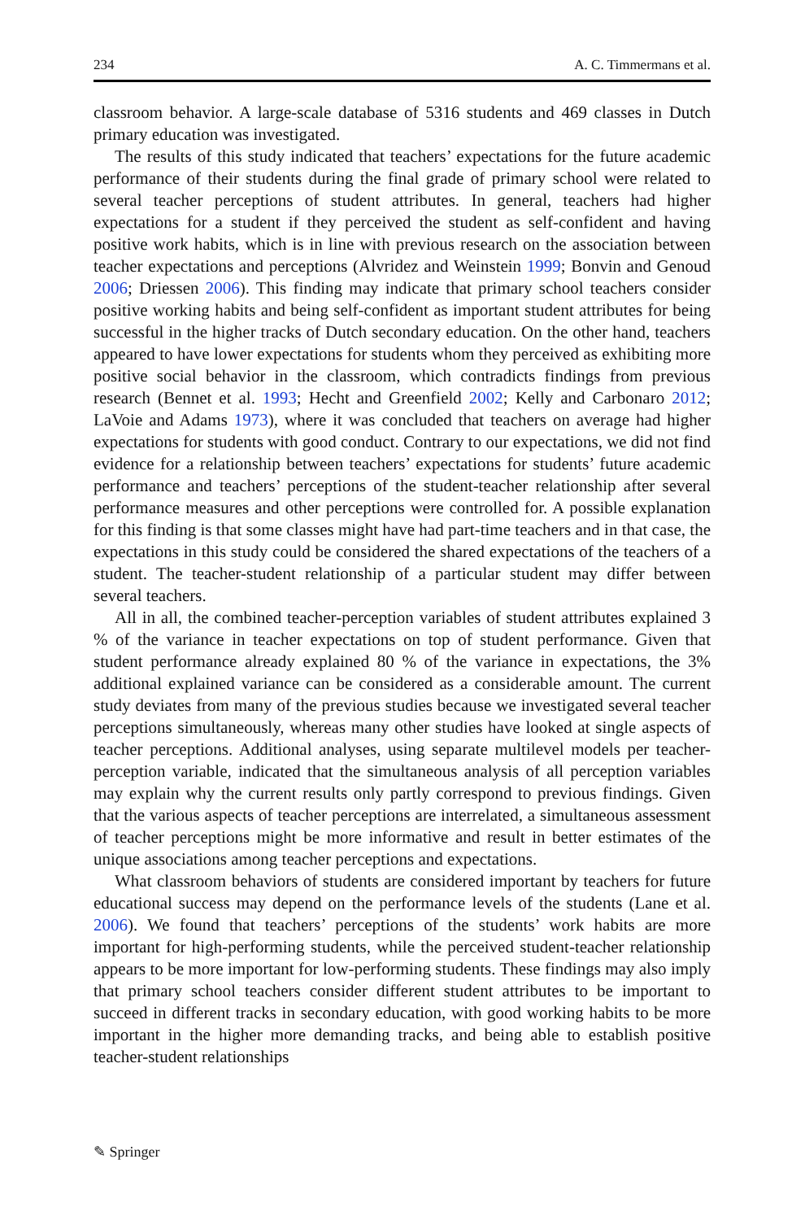234 A. C. Timmermans et al.
classroom behavior. A large-scale database of 5316 students and 469 classes in Dutch primary education was investigated.
The results of this study indicated that teachers’ expectations for the future academic performance of their students during the final grade of primary school were related to several teacher perceptions of student attributes. In general, teachers had higher expectations for a student if they perceived the student as self-confident and having positive work habits, which is in line with previous research on the association between teacher expectations and perceptions (Alvridez and Weinstein 1999; Bonvin and Genoud 2006; Driessen 2006). This finding may indicate that primary school teachers consider positive working habits and being self-confident as important student attributes for being successful in the higher tracks of Dutch secondary education. On the other hand, teachers appeared to have lower expectations for students whom they perceived as exhibiting more positive social behavior in the classroom, which contradicts findings from previous research (Bennet et al. 1993; Hecht and Greenfield 2002; Kelly and Carbonaro 2012; LaVoie and Adams 1973), where it was concluded that teachers on average had higher expectations for students with good conduct. Contrary to our expectations, we did not find evidence for a relationship between teachers’ expectations for students’ future academic performance and teachers’ perceptions of the student-teacher relationship after several performance measures and other perceptions were controlled for. A possible explanation for this finding is that some classes might have had part-time teachers and in that case, the expectations in this study could be considered the shared expectations of the teachers of a student. The teacher-student relationship of a particular student may differ between several teachers.
All in all, the combined teacher-perception variables of student attributes explained 3 % of the variance in teacher expectations on top of student performance. Given that student performance already explained 80 % of the variance in expectations, the 3% additional explained variance can be considered as a considerable amount. The current study deviates from many of the previous studies because we investigated several teacher perceptions simultaneously, whereas many other studies have looked at single aspects of teacher perceptions. Additional analyses, using separate multilevel models per teacher-perception variable, indicated that the simultaneous analysis of all perception variables may explain why the current results only partly correspond to previous findings. Given that the various aspects of teacher perceptions are interrelated, a simultaneous assessment of teacher perceptions might be more informative and result in better estimates of the unique associations among teacher perceptions and expectations.
What classroom behaviors of students are considered important by teachers for future educational success may depend on the performance levels of the students (Lane et al. 2006). We found that teachers’ perceptions of the students’ work habits are more important for high-performing students, while the perceived student-teacher relationship appears to be more important for low-performing students. These findings may also imply that primary school teachers consider different student attributes to be important to succeed in different tracks in secondary education, with good working habits to be more important in the higher more demanding tracks, and being able to establish positive teacher-student relationships
✎ Springer